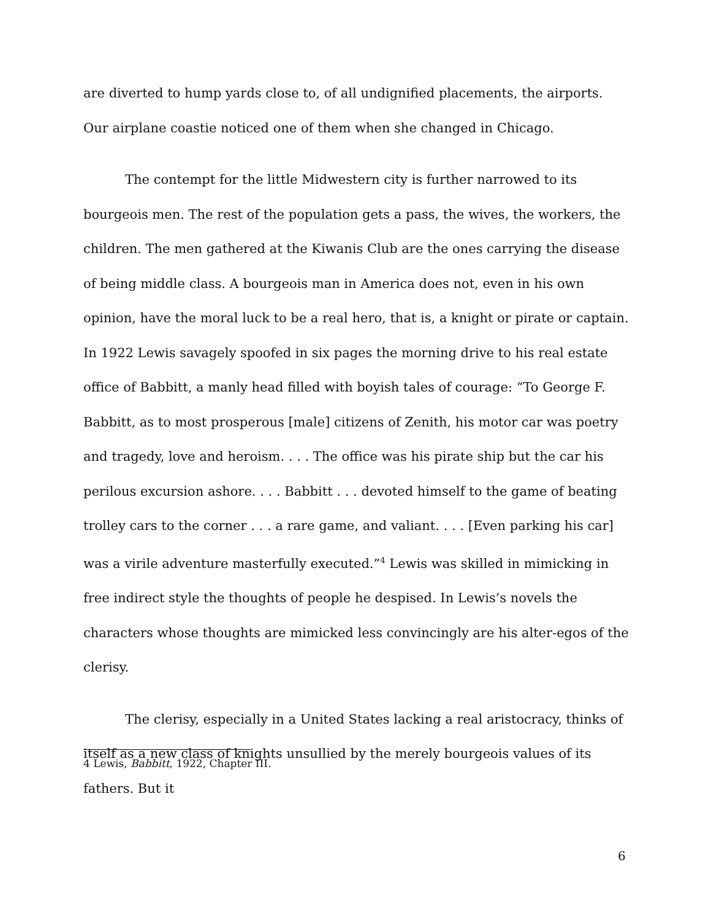are diverted to hump yards close to, of all undignified placements, the airports. Our airplane coastie noticed one of them when she changed in Chicago.
The contempt for the little Midwestern city is further narrowed to its bourgeois men. The rest of the population gets a pass, the wives, the workers, the children. The men gathered at the Kiwanis Club are the ones carrying the disease of being middle class. A bourgeois man in America does not, even in his own opinion, have the moral luck to be a real hero, that is, a knight or pirate or captain. In 1922 Lewis savagely spoofed in six pages the morning drive to his real estate office of Babbitt, a manly head filled with boyish tales of courage: “To George F. Babbitt, as to most prosperous [male] citizens of Zenith, his motor car was poetry and tragedy, love and heroism. . . . The office was his pirate ship but the car his perilous excursion ashore. . . . Babbitt . . . devoted himself to the game of beating trolley cars to the corner . . . a rare game, and valiant. . . . [Even parking his car] was a virile adventure masterfully executed.”<sup>4</sup> Lewis was skilled in mimicking in free indirect style the thoughts of people he despised. In Lewis’s novels the characters whose thoughts are mimicked less convincingly are his alter-egos of the clerisy.
The clerisy, especially in a United States lacking a real aristocracy, thinks of itself as a new class of knights unsullied by the merely bourgeois values of its fathers. But it
4 Lewis, Babbitt, 1922, Chapter III.
6